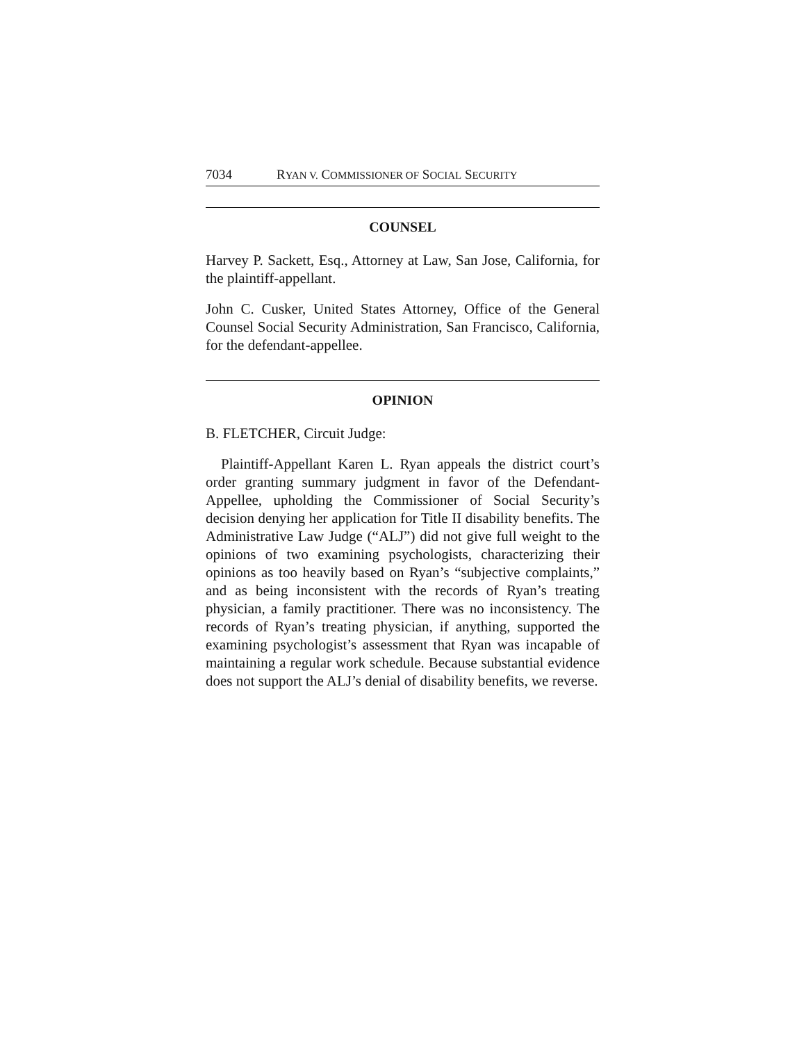7034 RYAN V. COMMISSIONER OF SOCIAL SECURITY
COUNSEL
Harvey P. Sackett, Esq., Attorney at Law, San Jose, California, for the plaintiff-appellant.
John C. Cusker, United States Attorney, Office of the General Counsel Social Security Administration, San Francisco, California, for the defendant-appellee.
OPINION
B. FLETCHER, Circuit Judge:
Plaintiff-Appellant Karen L. Ryan appeals the district court’s order granting summary judgment in favor of the Defendant-Appellee, upholding the Commissioner of Social Security’s decision denying her application for Title II disability benefits. The Administrative Law Judge (“ALJ”) did not give full weight to the opinions of two examining psychologists, characterizing their opinions as too heavily based on Ryan’s “subjective complaints,” and as being inconsistent with the records of Ryan’s treating physician, a family practitioner. There was no inconsistency. The records of Ryan’s treating physician, if anything, supported the examining psychologist’s assessment that Ryan was incapable of maintaining a regular work schedule. Because substantial evidence does not support the ALJ’s denial of disability benefits, we reverse.